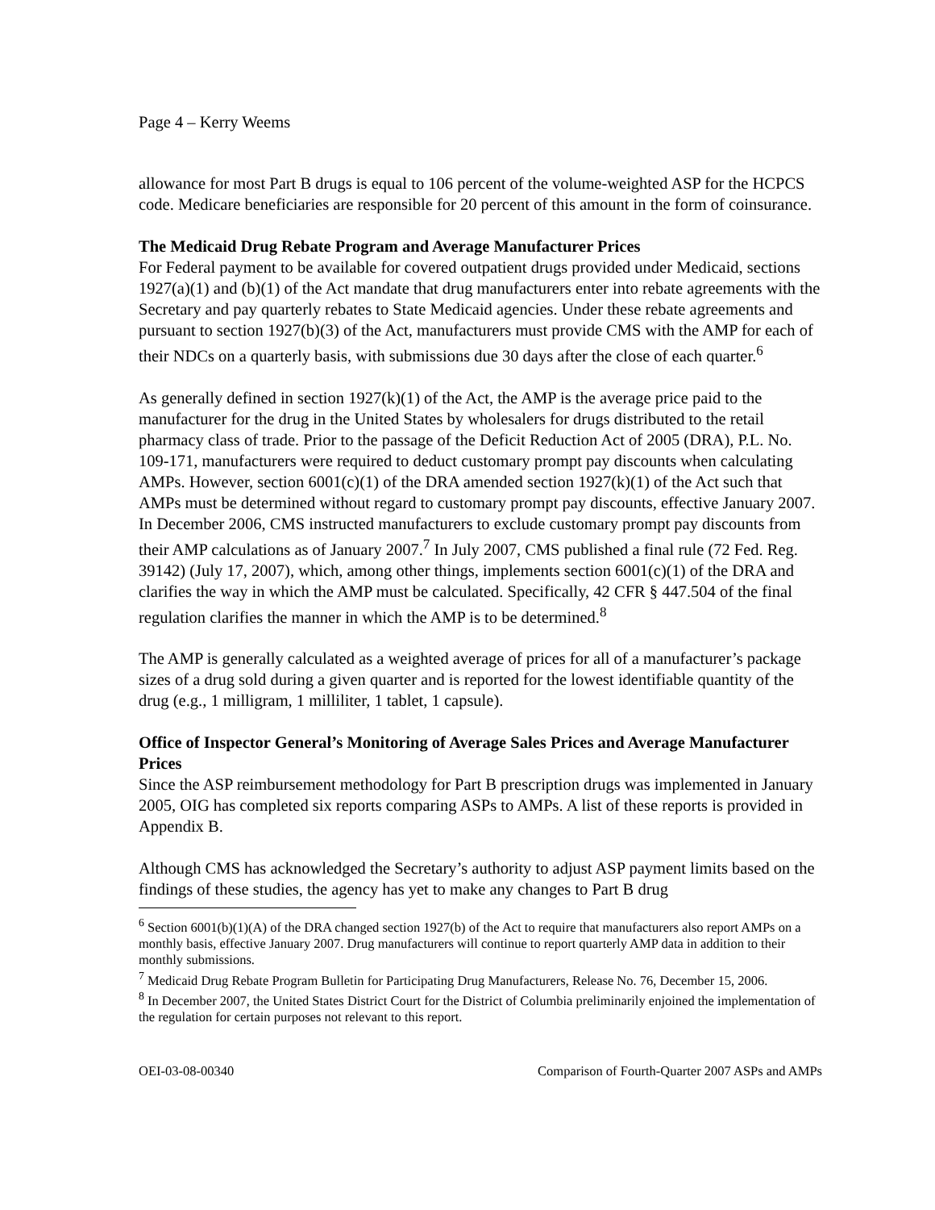Page 4 – Kerry Weems
allowance for most Part B drugs is equal to 106 percent of the volume-weighted ASP for the HCPCS code. Medicare beneficiaries are responsible for 20 percent of this amount in the form of coinsurance.
The Medicaid Drug Rebate Program and Average Manufacturer Prices
For Federal payment to be available for covered outpatient drugs provided under Medicaid, sections 1927(a)(1) and (b)(1) of the Act mandate that drug manufacturers enter into rebate agreements with the Secretary and pay quarterly rebates to State Medicaid agencies. Under these rebate agreements and pursuant to section 1927(b)(3) of the Act, manufacturers must provide CMS with the AMP for each of their NDCs on a quarterly basis, with submissions due 30 days after the close of each quarter.<sup>6</sup>
As generally defined in section 1927(k)(1) of the Act, the AMP is the average price paid to the manufacturer for the drug in the United States by wholesalers for drugs distributed to the retail pharmacy class of trade. Prior to the passage of the Deficit Reduction Act of 2005 (DRA), P.L. No. 109-171, manufacturers were required to deduct customary prompt pay discounts when calculating AMPs. However, section 6001(c)(1) of the DRA amended section 1927(k)(1) of the Act such that AMPs must be determined without regard to customary prompt pay discounts, effective January 2007. In December 2006, CMS instructed manufacturers to exclude customary prompt pay discounts from their AMP calculations as of January 2007.<sup>7</sup> In July 2007, CMS published a final rule (72 Fed. Reg. 39142) (July 17, 2007), which, among other things, implements section 6001(c)(1) of the DRA and clarifies the way in which the AMP must be calculated. Specifically, 42 CFR § 447.504 of the final regulation clarifies the manner in which the AMP is to be determined.<sup>8</sup>
The AMP is generally calculated as a weighted average of prices for all of a manufacturer’s package sizes of a drug sold during a given quarter and is reported for the lowest identifiable quantity of the drug (e.g., 1 milligram, 1 milliliter, 1 tablet, 1 capsule).
Office of Inspector General’s Monitoring of Average Sales Prices and Average Manufacturer Prices
Since the ASP reimbursement methodology for Part B prescription drugs was implemented in January 2005, OIG has completed six reports comparing ASPs to AMPs. A list of these reports is provided in Appendix B.
Although CMS has acknowledged the Secretary’s authority to adjust ASP payment limits based on the findings of these studies, the agency has yet to make any changes to Part B drug
<sup>6</sup> Section 6001(b)(1)(A) of the DRA changed section 1927(b) of the Act to require that manufacturers also report AMPs on a monthly basis, effective January 2007. Drug manufacturers will continue to report quarterly AMP data in addition to their monthly submissions.
<sup>7</sup> Medicaid Drug Rebate Program Bulletin for Participating Drug Manufacturers, Release No. 76, December 15, 2006.
<sup>8</sup> In December 2007, the United States District Court for the District of Columbia preliminarily enjoined the implementation of the regulation for certain purposes not relevant to this report.
OEI-03-08-00340 Comparison of Fourth-Quarter 2007 ASPs and AMPs